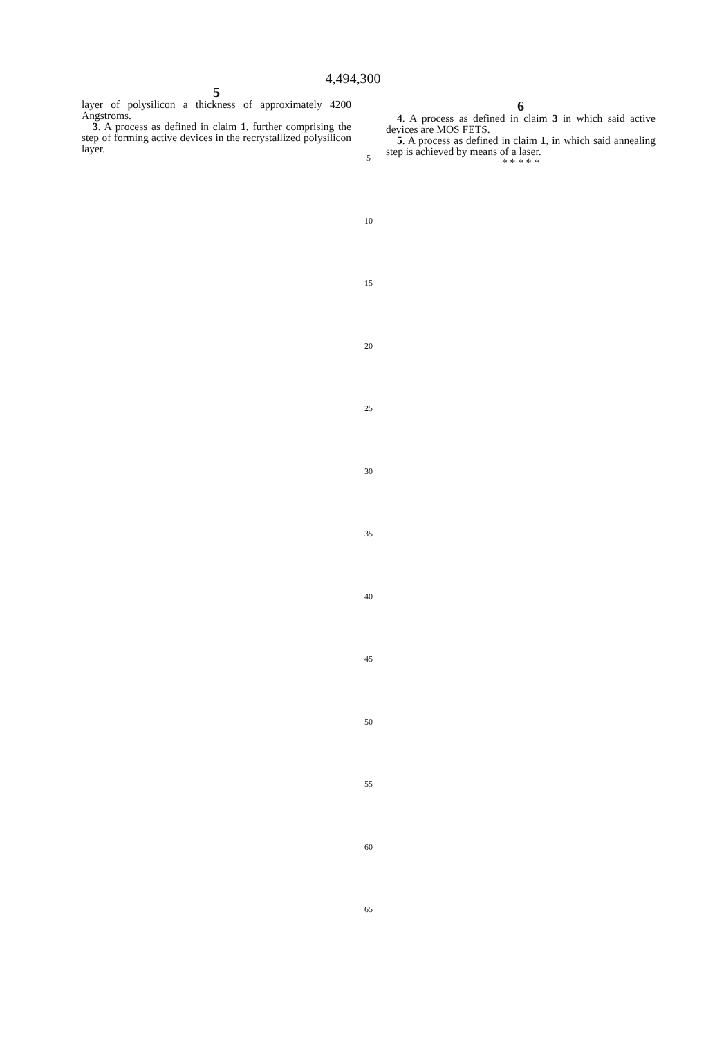4,494,300
5
layer of polysilicon a thickness of approximately 4200 Angstroms.
3. A process as defined in claim 1, further comprising the step of forming active devices in the recrystallized polysilicon layer.
5
10
15
20
25
30
35
40
45
50
55
60
65
6
4. A process as defined in claim 3 in which said active devices are MOS FETS.
5. A process as defined in claim 1, in which said annealing step is achieved by means of a laser.
* * * * *